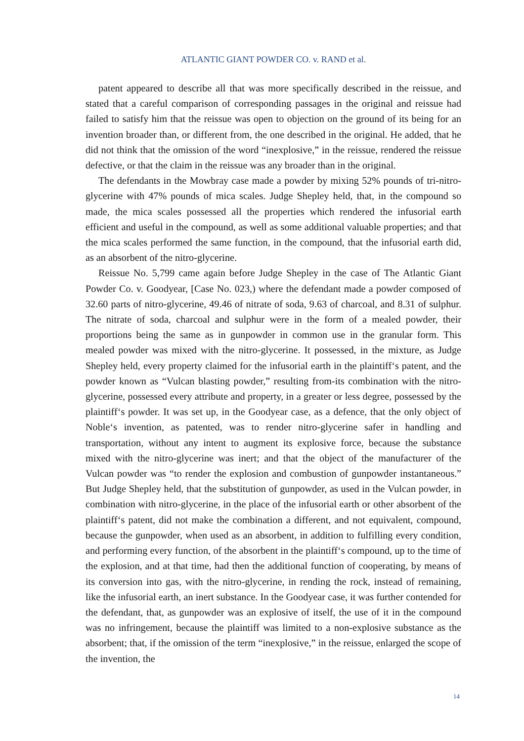ATLANTIC GIANT POWDER CO. v. RAND et al.
patent appeared to describe all that was more specifically described in the reissue, and stated that a careful comparison of corresponding passages in the original and reissue had failed to satisfy him that the reissue was open to objection on the ground of its being for an invention broader than, or different from, the one described in the original. He added, that he did not think that the omission of the word “inexplosive,” in the reissue, rendered the reissue defective, or that the claim in the reissue was any broader than in the original.
The defendants in the Mowbray case made a powder by mixing 52% pounds of tri-nitro-glycerine with 47% pounds of mica scales. Judge Shepley held, that, in the compound so made, the mica scales possessed all the properties which rendered the infusorial earth efficient and useful in the compound, as well as some additional valuable properties; and that the mica scales performed the same function, in the compound, that the infusorial earth did, as an absorbent of the nitro-glycerine.
Reissue No. 5,799 came again before Judge Shepley in the case of The Atlantic Giant Powder Co. v. Goodyear, [Case No. 023,) where the defendant made a powder composed of 32.60 parts of nitro-glycerine, 49.46 of nitrate of soda, 9.63 of charcoal, and 8.31 of sulphur. The nitrate of soda, charcoal and sulphur were in the form of a mealed powder, their proportions being the same as in gunpowder in common use in the granular form. This mealed powder was mixed with the nitro-glycerine. It possessed, in the mixture, as Judge Shepley held, every property claimed for the infusorial earth in the plaintiff‘s patent, and the powder known as “Vulcan blasting powder,” resulting from-its combination with the nitro-glycerine, possessed every attribute and property, in a greater or less degree, possessed by the plaintiff‘s powder. It was set up, in the Goodyear case, as a defence, that the only object of Noble‘s invention, as patented, was to render nitro-glycerine safer in handling and transportation, without any intent to augment its explosive force, because the substance mixed with the nitro-glycerine was inert; and that the object of the manufacturer of the Vulcan powder was “to render the explosion and combustion of gunpowder instantaneous.” But Judge Shepley held, that the substitution of gunpowder, as used in the Vulcan powder, in combination with nitro-glycerine, in the place of the infusorial earth or other absorbent of the plaintiff‘s patent, did not make the combination a different, and not equivalent, compound, because the gunpowder, when used as an absorbent, in addition to fulfilling every condition, and performing every function, of the absorbent in the plaintiff‘s compound, up to the time of the explosion, and at that time, had then the additional function of cooperating, by means of its conversion into gas, with the nitro-glycerine, in rending the rock, instead of remaining, like the infusorial earth, an inert substance. In the Goodyear case, it was further contended for the defendant, that, as gunpowder was an explosive of itself, the use of it in the compound was no infringement, because the plaintiff was limited to a non-explosive substance as the absorbent; that, if the omission of the term “inexplosive,” in the reissue, enlarged the scope of the invention, the
14